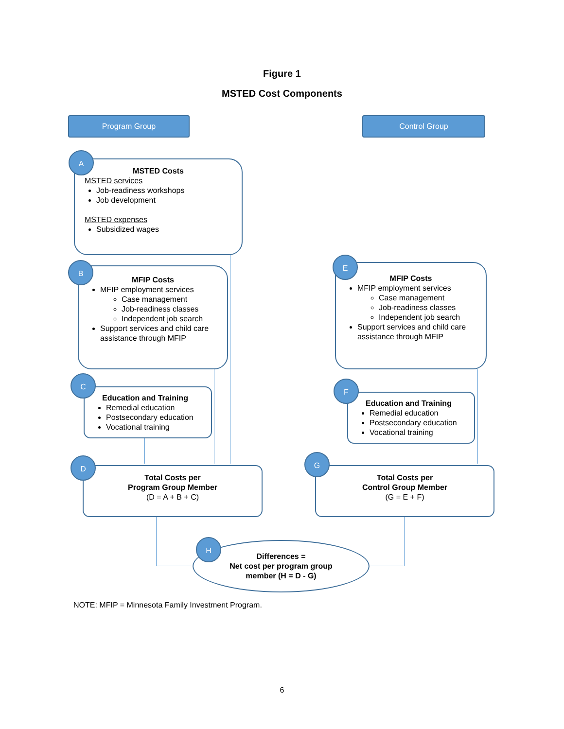Figure 1
MSTED Cost Components
Program Group Control Group
A
MSTED Costs
MSTED services
Job-readiness workshops
Job development
MSTED expenses
Subsidized wages
B
MFIP Costs
MFIP employment services
Case management
Job-readiness classes
Independent job search
Support services and child care assistance through MFIP
C
Education and Training
Remedial education
Postsecondary education
Vocational training
D
Total Costs per
Program Group Member
(D = A + B + C)
E
MFIP Costs
MFIP employment services
Case management
Job-readiness classes
Independent job search
Support services and child care assistance through MFIP
F
Education and Training
Remedial education
Postsecondary education
Vocational training
G
Total Costs per
Control Group Member
(G = E + F)
H
Differences =
Net cost per program group
member (H = D - G)
NOTE: MFIP = Minnesota Family Investment Program.
6